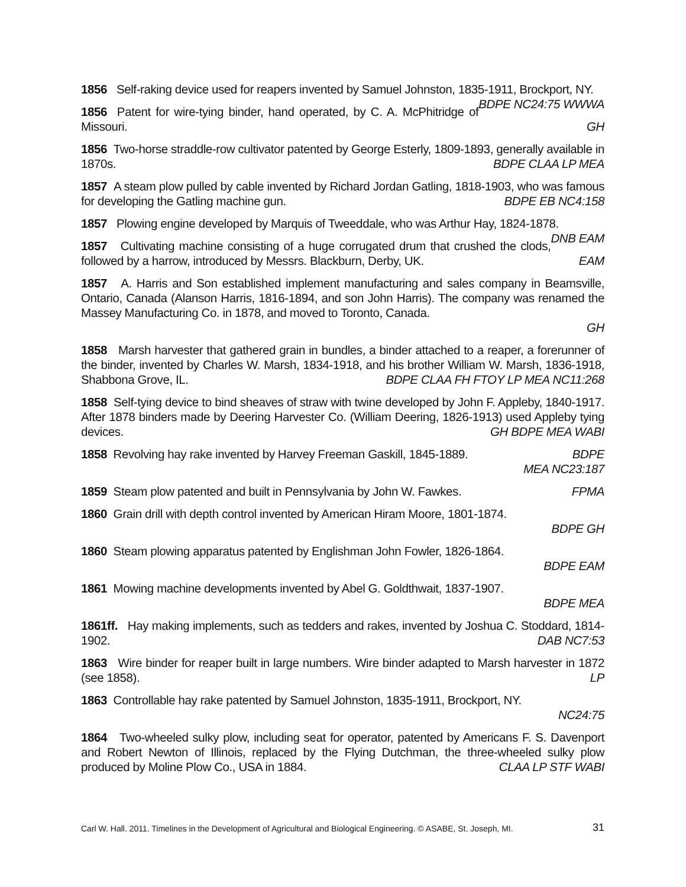1856 Self-raking device used for reapers invented by Samuel Johnston, 1835-1911, Brockport, NY. BDPE NC24:75 WWWA
1856 Patent for wire-tying binder, hand operated, by C. A. McPhitridge of Missouri. GH
1856 Two-horse straddle-row cultivator patented by George Esterly, 1809-1893, generally available in 1870s. BDPE CLAA LP MEA
1857 A steam plow pulled by cable invented by Richard Jordan Gatling, 1818-1903, who was famous for developing the Gatling machine gun. BDPE EB NC4:158
1857 Plowing engine developed by Marquis of Tweeddale, who was Arthur Hay, 1824-1878. DNB EAM
1857 Cultivating machine consisting of a huge corrugated drum that crushed the clods, followed by a harrow, introduced by Messrs. Blackburn, Derby, UK. EAM
1857 A. Harris and Son established implement manufacturing and sales company in Beamsville, Ontario, Canada (Alanson Harris, 1816-1894, and son John Harris). The company was renamed the Massey Manufacturing Co. in 1878, and moved to Toronto, Canada.
GH
1858 Marsh harvester that gathered grain in bundles, a binder attached to a reaper, a forerunner of the binder, invented by Charles W. Marsh, 1834-1918, and his brother William W. Marsh, 1836-1918, Shabbona Grove, IL. BDPE CLAA FH FTOY LP MEA NC11:268
1858 Self-tying device to bind sheaves of straw with twine developed by John F. Appleby, 1840-1917. After 1878 binders made by Deering Harvester Co. (William Deering, 1826-1913) used Appleby tying devices. GH BDPE MEA WABI
1858 Revolving hay rake invented by Harvey Freeman Gaskill, 1845-1889. BDPE
MEA NC23:187
1859 Steam plow patented and built in Pennsylvania by John W. Fawkes. FPMA
1860 Grain drill with depth control invented by American Hiram Moore, 1801-1874.
BDPE GH
1860 Steam plowing apparatus patented by Englishman John Fowler, 1826-1864.
BDPE EAM
1861 Mowing machine developments invented by Abel G. Goldthwait, 1837-1907.
BDPE MEA
1861ff. Hay making implements, such as tedders and rakes, invented by Joshua C. Stoddard, 1814-1902. DAB NC7:53
1863 Wire binder for reaper built in large numbers. Wire binder adapted to Marsh harvester in 1872 (see 1858). LP
1863 Controllable hay rake patented by Samuel Johnston, 1835-1911, Brockport, NY.
NC24:75
1864 Two-wheeled sulky plow, including seat for operator, patented by Americans F. S. Davenport and Robert Newton of Illinois, replaced by the Flying Dutchman, the three-wheeled sulky plow produced by Moline Plow Co., USA in 1884. CLAA LP STF WABI
Carl W. Hall. 2011. Timelines in the Development of Agricultural and Biological Engineering. © ASABE, St. Joseph, MI. 31